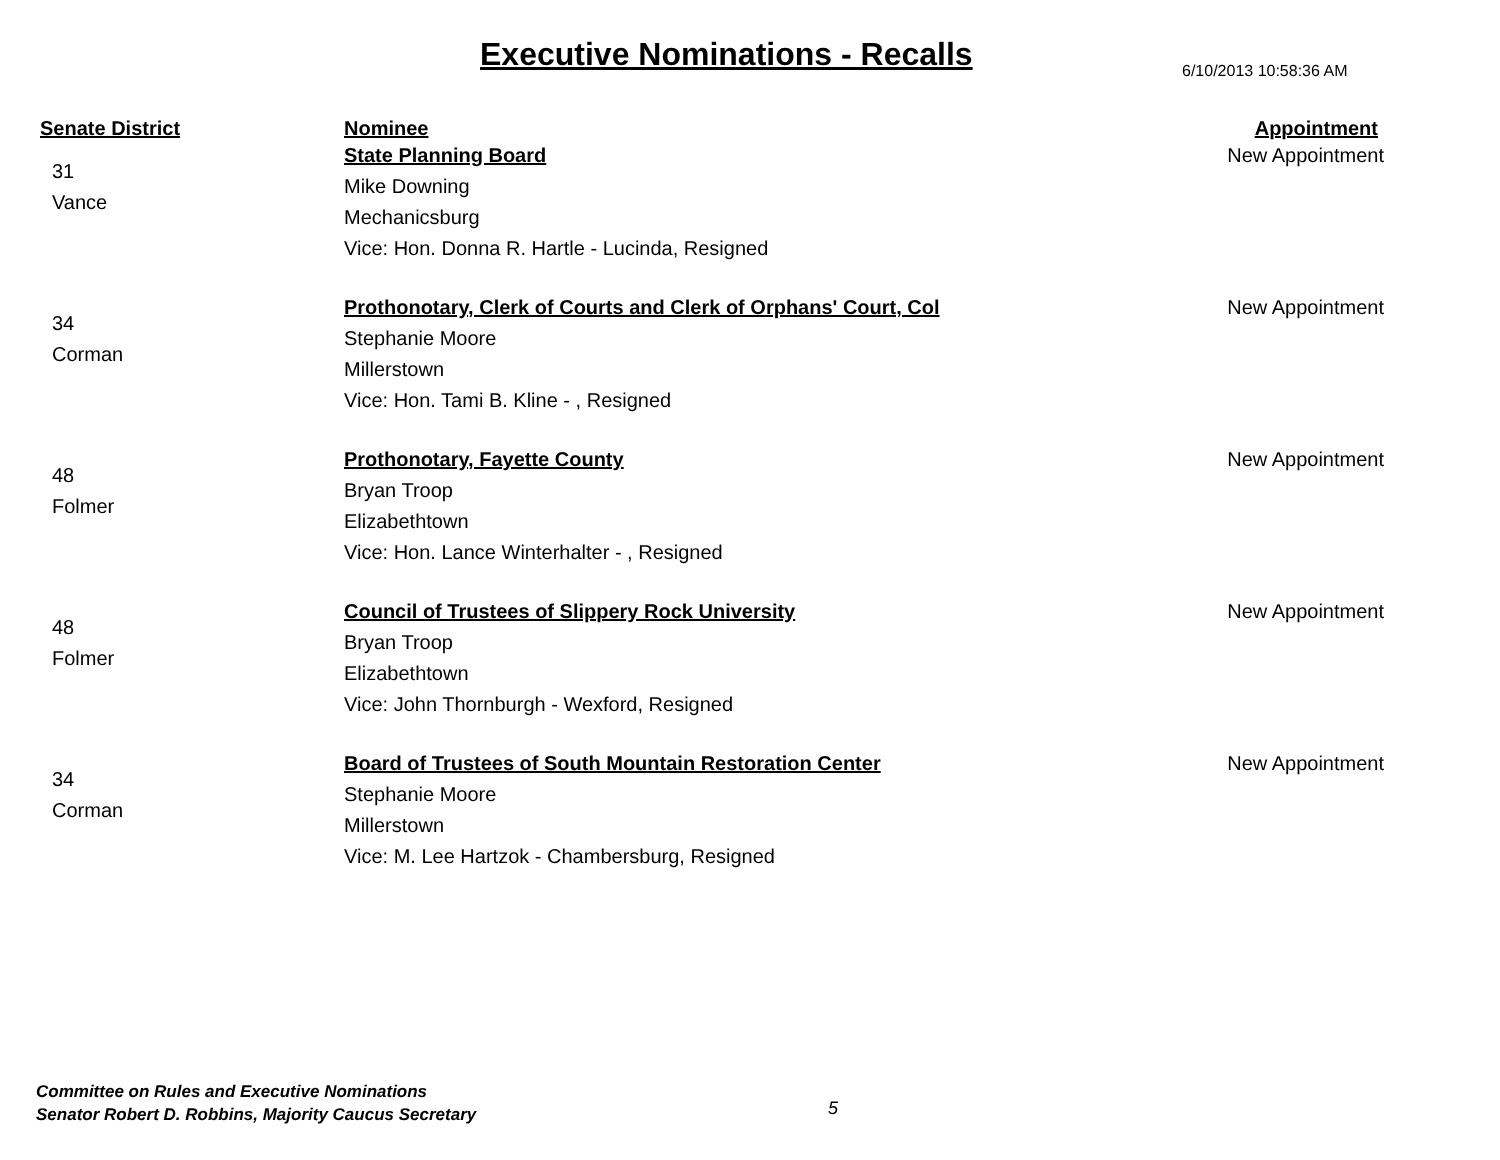Executive Nominations - Recalls
6/10/2013 10:58:36 AM
| Senate District | Nominee | Appointment |
| --- | --- | --- |
| 31 Vance | State Planning Board Mike Downing Mechanicsburg Vice: Hon. Donna R. Hartle - Lucinda, Resigned | New Appointment |
| 34 Corman | Prothonotary, Clerk of Courts and Clerk of Orphans' Court, Col Stephanie Moore Millerstown Vice: Hon. Tami B. Kline - , Resigned | New Appointment |
| 48 Folmer | Prothonotary, Fayette County Bryan Troop Elizabethtown Vice: Hon. Lance Winterhalter - , Resigned | New Appointment |
| 48 Folmer | Council of Trustees of Slippery Rock University Bryan Troop Elizabethtown Vice: John Thornburgh - Wexford, Resigned | New Appointment |
| 34 Corman | Board of Trustees of South Mountain Restoration Center Stephanie Moore Millerstown Vice: M. Lee Hartzok - Chambersburg, Resigned | New Appointment |
Committee on Rules and Executive Nominations
Senator Robert D. Robbins, Majority Caucus Secretary
5